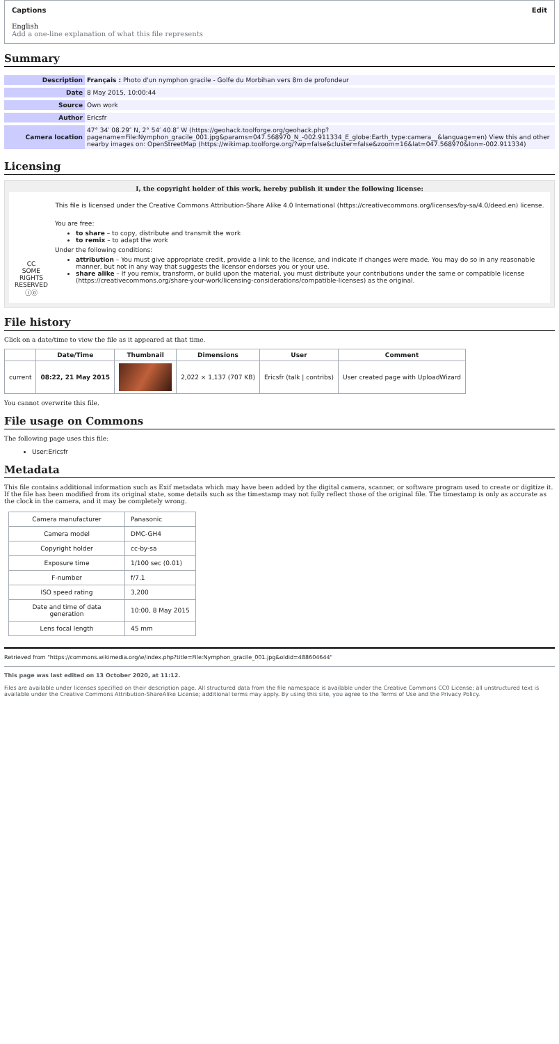Captions Edit
English
Add a one-line explanation of what this file represents
Summary
| Description | Français : Photo d'un nymphon gracile - Golfe du Morbihan vers 8m de profondeur |
| Date | 8 May 2015, 10:00:44 |
| Source | Own work |
| Author | Ericsfr |
| Camera location | 47° 34′ 08.29″ N, 2° 54′ 40.8″ W (https://geohack.toolforge.org/geohack.php?pagename=File:Nymphon_gracile_001.jpg&params=047.568970_N_-002.911334_E_globe:Earth_type:camera__&language=en) View this and other nearby images on: OpenStreetMap (https://wikimap.toolforge.org/?wp=false&cluster=false&zoom=16&lat=047.568970&lon=-002.911334) |
Licensing
I, the copyright holder of this work, hereby publish it under the following license:
CC
SOME RIGHTS RESERVED
ⓘⓞ
This file is licensed under the Creative Commons Attribution-Share Alike 4.0 International (https://creativecommons.org/licenses/by-sa/4.0/deed.en) license.
You are free:
to share – to copy, distribute and transmit the work
to remix – to adapt the work
Under the following conditions:
attribution – You must give appropriate credit, provide a link to the license, and indicate if changes were made. You may do so in any reasonable manner, but not in any way that suggests the licensor endorses you or your use.
share alike – If you remix, transform, or build upon the material, you must distribute your contributions under the same or compatible license (https://creativecommons.org/share-your-work/licensing-considerations/compatible-licenses) as the original.
File history
Click on a date/time to view the file as it appeared at that time.
| | Date/Time | Thumbnail | Dimensions | User | Comment |
| --- | --- | --- | --- | --- | --- |
| current | 08:22, 21 May 2015 | | 2,022 × 1,137 (707 KB) | Ericsfr (talk / contribs) | User created page with UploadWizard |
You cannot overwrite this file.
File usage on Commons
The following page uses this file:
User:Ericsfr
Metadata
This file contains additional information such as Exif metadata which may have been added by the digital camera, scanner, or software program used to create or digitize it. If the file has been modified from its original state, some details such as the timestamp may not fully reflect those of the original file. The timestamp is only as accurate as the clock in the camera, and it may be completely wrong.
| Camera manufacturer | Panasonic |
| Camera model | DMC-GH4 |
| Copyright holder | cc-by-sa |
| Exposure time | 1/100 sec (0.01) |
| F-number | f/7.1 |
| ISO speed rating | 3,200 |
| Date and time of data generation | 10:00, 8 May 2015 |
| Lens focal length | 45 mm |
Retrieved from "https://commons.wikimedia.org/w/index.php?title=File:Nymphon_gracile_001.jpg&oldid=488604644"
This page was last edited on 13 October 2020, at 11:12.
Files are available under licenses specified on their description page. All structured data from the file namespace is available under the Creative Commons CC0 License; all unstructured text is available under the Creative Commons Attribution-ShareAlike License; additional terms may apply. By using this site, you agree to the Terms of Use and the Privacy Policy.